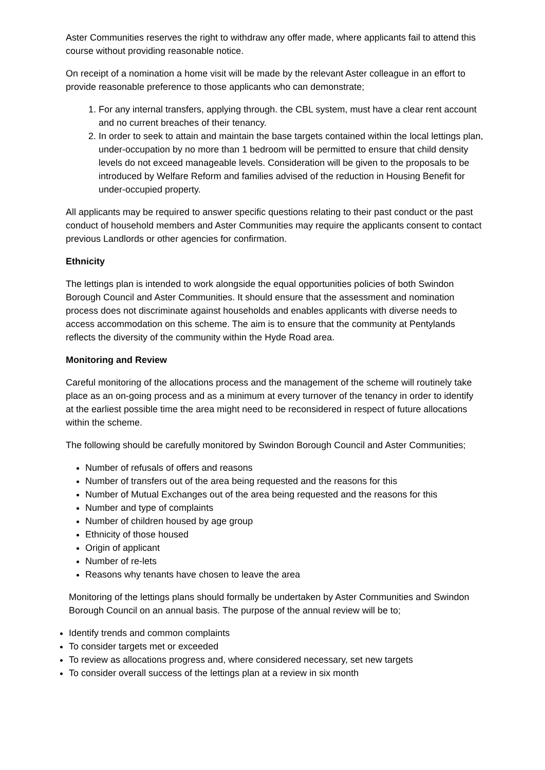Aster Communities reserves the right to withdraw any offer made, where applicants fail to attend this course without providing reasonable notice.
On receipt of a nomination a home visit will be made by the relevant Aster colleague in an effort to provide reasonable preference to those applicants who can demonstrate;
1. For any internal transfers, applying through. the CBL system, must have a clear rent account and no current breaches of their tenancy.
2. In order to seek to attain and maintain the base targets contained within the local lettings plan, under-occupation by no more than 1 bedroom will be permitted to ensure that child density levels do not exceed manageable levels. Consideration will be given to the proposals to be introduced by Welfare Reform and families advised of the reduction in Housing Benefit for under-occupied property.
All applicants may be required to answer specific questions relating to their past conduct or the past conduct of household members and Aster Communities may require the applicants consent to contact previous Landlords or other agencies for confirmation.
Ethnicity
The lettings plan is intended to work alongside the equal opportunities policies of both Swindon Borough Council and Aster Communities. It should ensure that the assessment and nomination process does not discriminate against households and enables applicants with diverse needs to access accommodation on this scheme. The aim is to ensure that the community at Pentylands reflects the diversity of the community within the Hyde Road area.
Monitoring and Review
Careful monitoring of the allocations process and the management of the scheme will routinely take place as an on-going process and as a minimum at every turnover of the tenancy in order to identify at the earliest possible time the area might need to be reconsidered in respect of future allocations within the scheme.
The following should be carefully monitored by Swindon Borough Council and Aster Communities;
Number of refusals of offers and reasons
Number of transfers out of the area being requested and the reasons for this
Number of Mutual Exchanges out of the area being requested and the reasons for this
Number and type of complaints
Number of children housed by age group
Ethnicity of those housed
Origin of applicant
Number of re-lets
Reasons why tenants have chosen to leave the area
Monitoring of the lettings plans should formally be undertaken by Aster Communities and Swindon Borough Council on an annual basis. The purpose of the annual review will be to;
Identify trends and common complaints
To consider targets met or exceeded
To review as allocations progress and, where considered necessary, set new targets
To consider overall success of the lettings plan at a review in six month